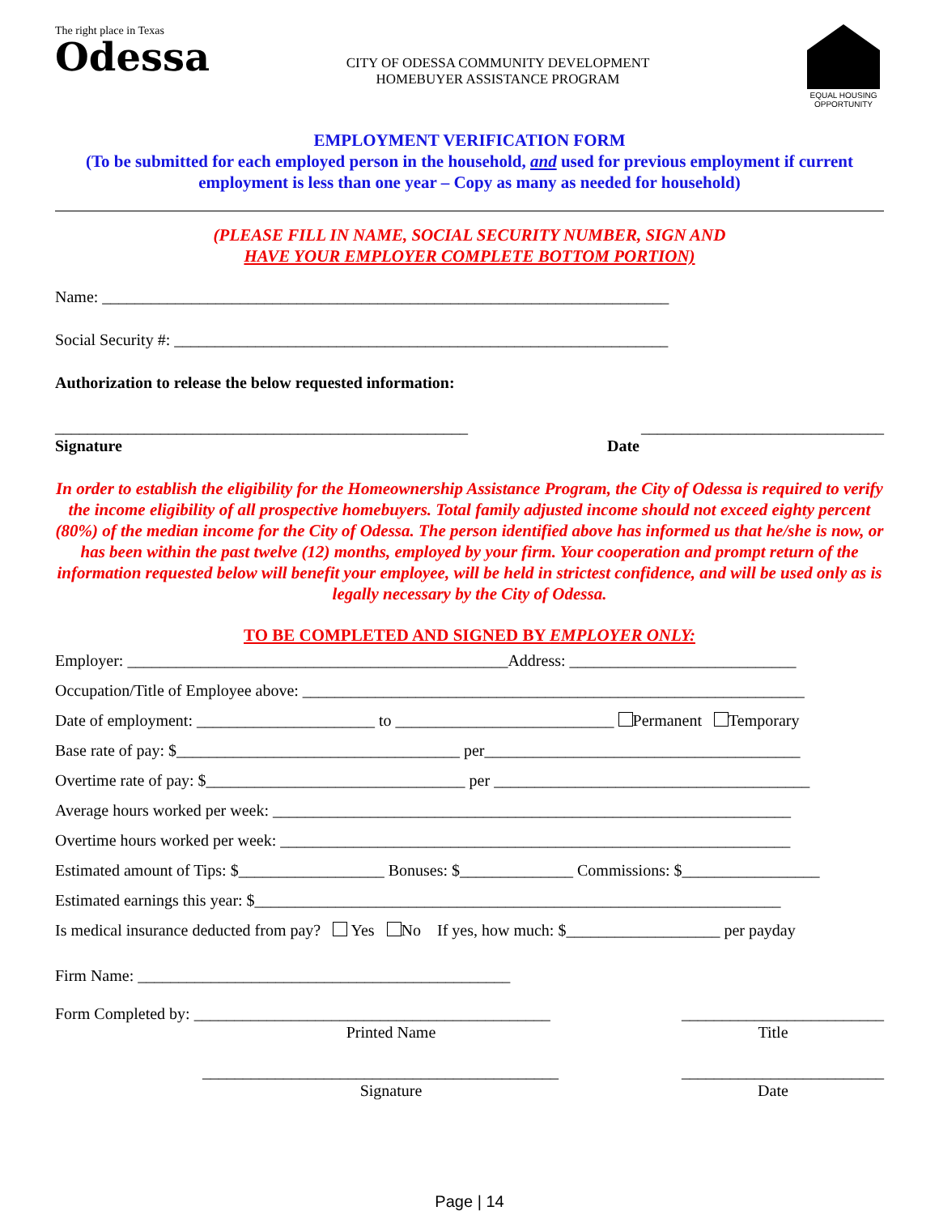The right place in Texas
Odessa
CITY OF ODESSA COMMUNITY DEVELOPMENT
HOMEBUYER ASSISTANCE PROGRAM
EQUAL HOUSING OPPORTUNITY
EMPLOYMENT VERIFICATION FORM
(To be submitted for each employed person in the household, and used for previous employment if current employment is less than one year – Copy as many as needed for household)
(PLEASE FILL IN NAME, SOCIAL SECURITY NUMBER, SIGN AND
HAVE YOUR EMPLOYER COMPLETE BOTTOM PORTION)
Name: ______________________________________________________________________
Social Security #: _____________________________________________________________
Authorization to release the below requested information:
___________________________________________________ ______________________________
Signature Date
In order to establish the eligibility for the Homeownership Assistance Program, the City of Odessa is required to verify the income eligibility of all prospective homebuyers. Total family adjusted income should not exceed eighty percent (80%) of the median income for the City of Odessa. The person identified above has informed us that he/she is now, or has been within the past twelve (12) months, employed by your firm. Your cooperation and prompt return of the information requested below will benefit your employee, will be held in strictest confidence, and will be used only as is legally necessary by the City of Odessa.
TO BE COMPLETED AND SIGNED BY EMPLOYER ONLY:
Employer: _______________________________________________Address: ____________________________
Occupation/Title of Employee above: ______________________________________________________________
Date of employment: ______________________ to ___________________________ Permanent Temporary
Base rate of pay: $___________________________________ per_______________________________________
Overtime rate of pay: $________________________________ per _______________________________________
Average hours worked per week: ________________________________________________________________
Overtime hours worked per week: _______________________________________________________________
Estimated amount of Tips: $__________________ Bonuses: $______________ Commissions: $_________________
Estimated earnings this year: $_________________________________________________________________
Is medical insurance deducted from pay? Yes No If yes, how much: $___________________ per payday
Firm Name: ______________________________________________
Form Completed by: ____________________________________________ _________________________
Printed Name Title
____________________________________________ _________________________
Signature Date
Page | 14